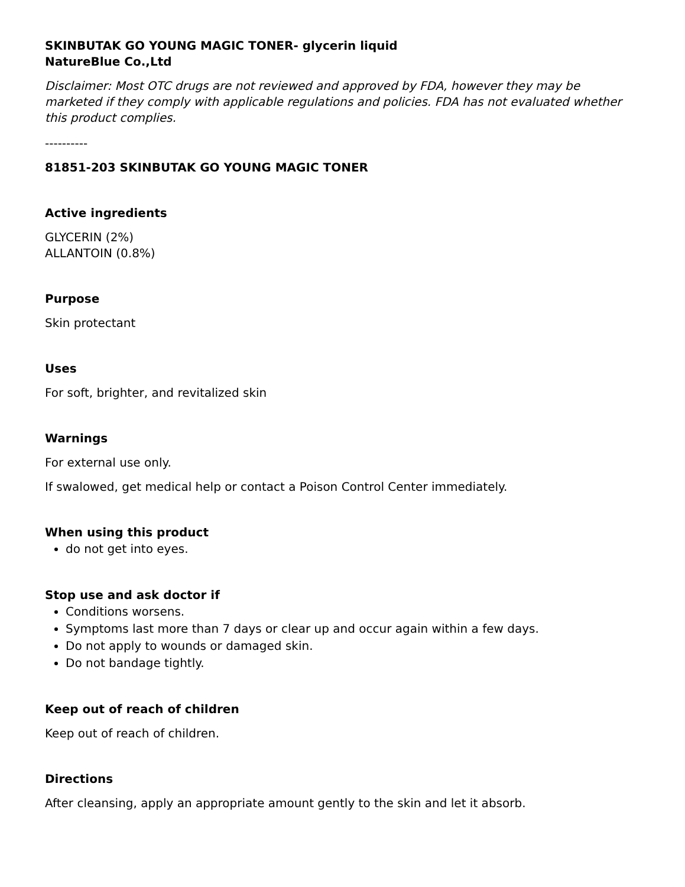SKINBUTAK GO YOUNG MAGIC TONER- glycerin liquid
NatureBlue Co.,Ltd
Disclaimer: Most OTC drugs are not reviewed and approved by FDA, however they may be marketed if they comply with applicable regulations and policies. FDA has not evaluated whether this product complies.
----------
81851-203 SKINBUTAK GO YOUNG MAGIC TONER
Active ingredients
GLYCERIN (2%)
ALLANTOIN (0.8%)
Purpose
Skin protectant
Uses
For soft, brighter, and revitalized skin
Warnings
For external use only.
If swalowed, get medical help or contact a Poison Control Center immediately.
When using this product
do not get into eyes.
Stop use and ask doctor if
Conditions worsens.
Symptoms last more than 7 days or clear up and occur again within a few days.
Do not apply to wounds or damaged skin.
Do not bandage tightly.
Keep out of reach of children
Keep out of reach of children.
Directions
After cleansing, apply an appropriate amount gently to the skin and let it absorb.